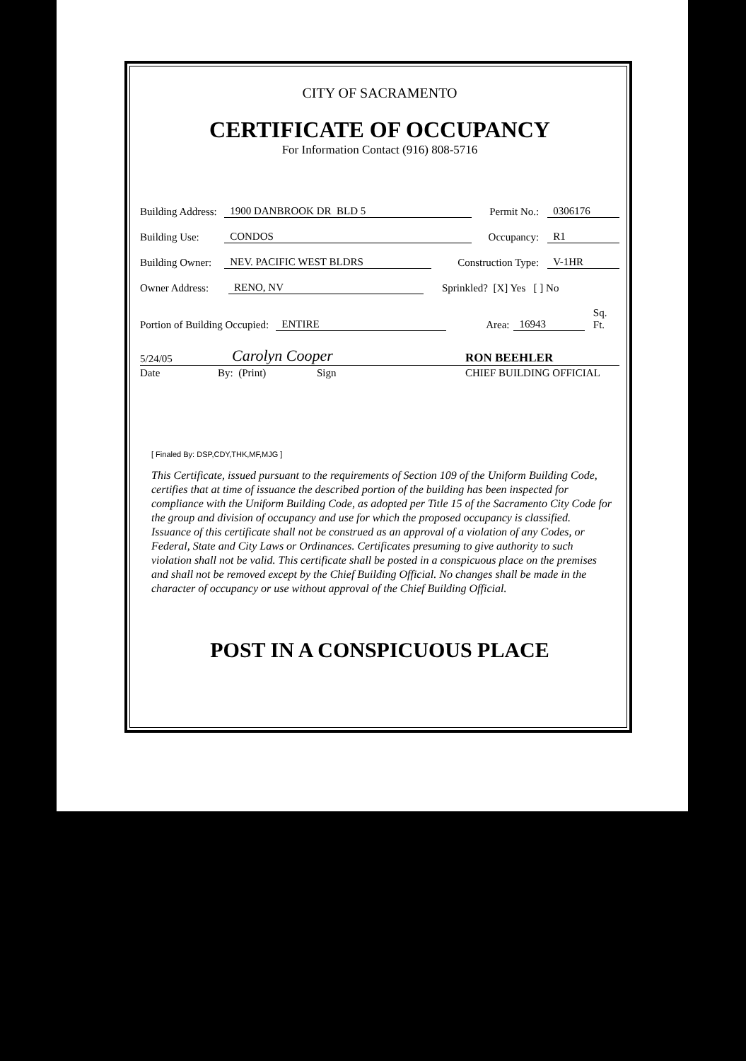CITY OF SACRAMENTO
CERTIFICATE OF OCCUPANCY
For Information Contact (916) 808-5716
Building Address: 1900 DANBROOK DR BLD 5 Permit No.: 0306176
Building Use: CONDOS Occupancy: R1
Building Owner: NEV. PACIFIC WEST BLDRS Construction Type: V-1HR
Owner Address: RENO, NV Sprinkled? [X] Yes [ ] No
Portion of Building Occupied: ENTIRE Area: 16943 Sq. Ft.
5/24/05 Carolyn Cooper RON BEEHLER
Date By: (Print) Sign CHIEF BUILDING OFFICIAL
[ Finaled By: DSP,CDY,THK,MF,MJG ]
This Certificate, issued pursuant to the requirements of Section 109 of the Uniform Building Code, certifies that at time of issuance the described portion of the building has been inspected for compliance with the Uniform Building Code, as adopted per Title 15 of the Sacramento City Code for the group and division of occupancy and use for which the proposed occupancy is classified. Issuance of this certificate shall not be construed as an approval of a violation of any Codes, or Federal, State and City Laws or Ordinances. Certificates presuming to give authority to such violation shall not be valid. This certificate shall be posted in a conspicuous place on the premises and shall not be removed except by the Chief Building Official. No changes shall be made in the character of occupancy or use without approval of the Chief Building Official.
POST IN A CONSPICUOUS PLACE